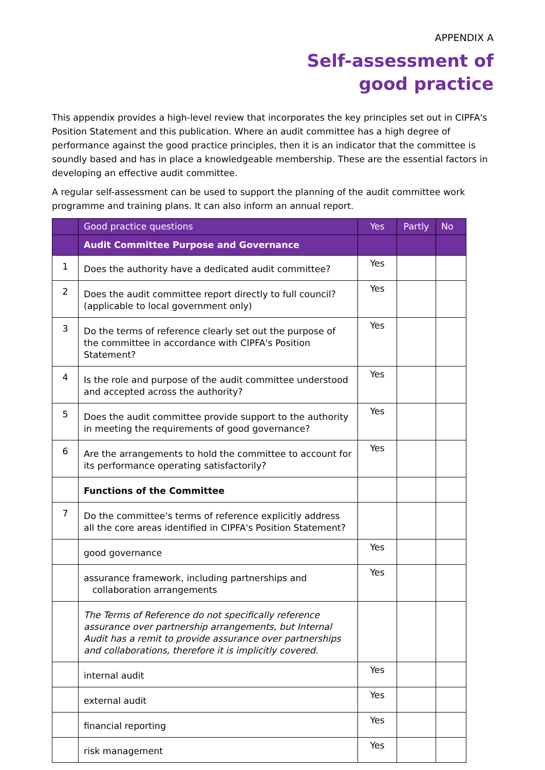APPENDIX A
Self-assessment of
good practice
This appendix provides a high-level review that incorporates the key principles set out in CIPFA's Position Statement and this publication. Where an audit committee has a high degree of performance against the good practice principles, then it is an indicator that the committee is soundly based and has in place a knowledgeable membership. These are the essential factors in developing an effective audit committee.
A regular self-assessment can be used to support the planning of the audit committee work programme and training plans. It can also inform an annual report.
| | Good practice questions | Yes | Partly | No |
| --- | --- | --- | --- | --- |
| | Audit Committee Purpose and Governance | | | |
| 1 | Does the authority have a dedicated audit committee? | Yes | | |
| 2 | Does the audit committee report directly to full council? (applicable to local government only) | Yes | | |
| 3 | Do the terms of reference clearly set out the purpose of the committee in accordance with CIPFA's Position Statement? | Yes | | |
| 4 | Is the role and purpose of the audit committee understood and accepted across the authority? | Yes | | |
| 5 | Does the audit committee provide support to the authority in meeting the requirements of good governance? | Yes | | |
| 6 | Are the arrangements to hold the committee to account for its performance operating satisfactorily? | Yes | | |
| | Functions of the Committee | | | |
| 7 | Do the committee's terms of reference explicitly address all the core areas identified in CIPFA's Position Statement? | | | |
| | good governance | Yes | | |
| | assurance framework, including partnerships and collaboration arrangements | Yes | | |
| | The Terms of Reference do not specifically reference assurance over partnership arrangements, but Internal Audit has a remit to provide assurance over partnerships and collaborations, therefore it is implicitly covered. | | | |
| | internal audit | Yes | | |
| | external audit | Yes | | |
| | financial reporting | Yes | | |
| | risk management | Yes | | |